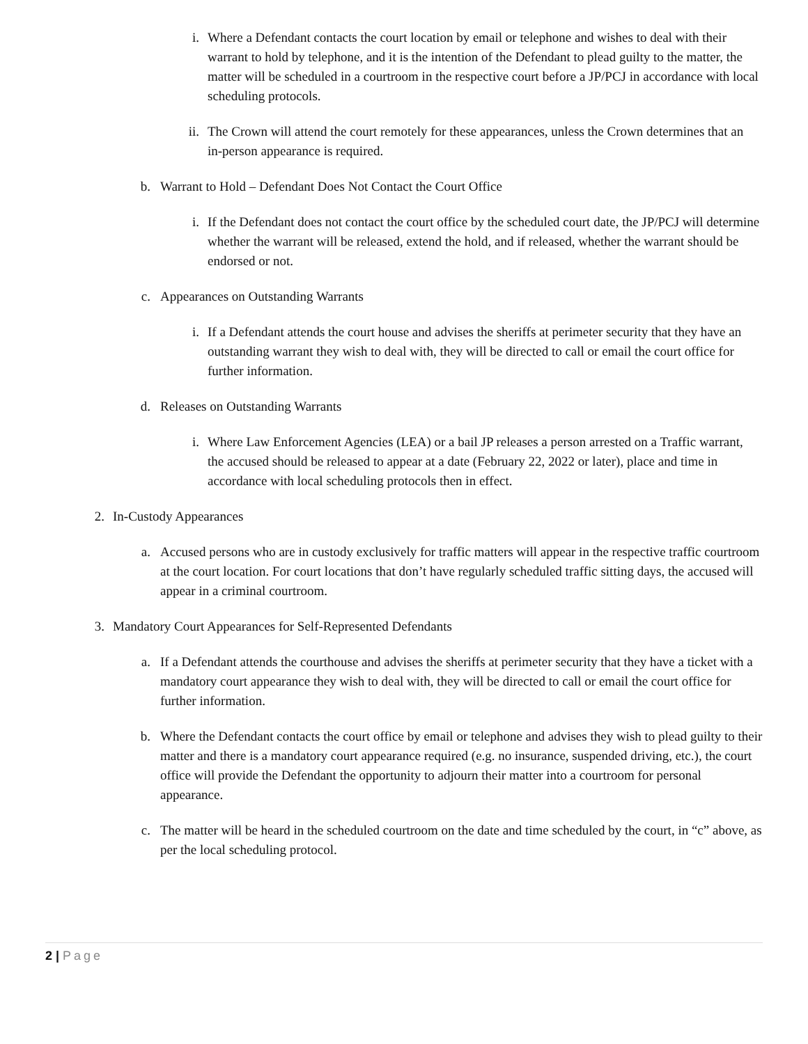i. Where a Defendant contacts the court location by email or telephone and wishes to deal with their warrant to hold by telephone, and it is the intention of the Defendant to plead guilty to the matter, the matter will be scheduled in a courtroom in the respective court before a JP/PCJ in accordance with local scheduling protocols.
ii. The Crown will attend the court remotely for these appearances, unless the Crown determines that an in-person appearance is required.
b. Warrant to Hold – Defendant Does Not Contact the Court Office
i. If the Defendant does not contact the court office by the scheduled court date, the JP/PCJ will determine whether the warrant will be released, extend the hold, and if released, whether the warrant should be endorsed or not.
c. Appearances on Outstanding Warrants
i. If a Defendant attends the court house and advises the sheriffs at perimeter security that they have an outstanding warrant they wish to deal with, they will be directed to call or email the court office for further information.
d. Releases on Outstanding Warrants
i. Where Law Enforcement Agencies (LEA) or a bail JP releases a person arrested on a Traffic warrant, the accused should be released to appear at a date (February 22, 2022 or later), place and time in accordance with local scheduling protocols then in effect.
2. In-Custody Appearances
a. Accused persons who are in custody exclusively for traffic matters will appear in the respective traffic courtroom at the court location. For court locations that don’t have regularly scheduled traffic sitting days, the accused will appear in a criminal courtroom.
3. Mandatory Court Appearances for Self-Represented Defendants
a. If a Defendant attends the courthouse and advises the sheriffs at perimeter security that they have a ticket with a mandatory court appearance they wish to deal with, they will be directed to call or email the court office for further information.
b. Where the Defendant contacts the court office by email or telephone and advises they wish to plead guilty to their matter and there is a mandatory court appearance required (e.g. no insurance, suspended driving, etc.), the court office will provide the Defendant the opportunity to adjourn their matter into a courtroom for personal appearance.
c. The matter will be heard in the scheduled courtroom on the date and time scheduled by the court, in “c” above, as per the local scheduling protocol.
2 | Page